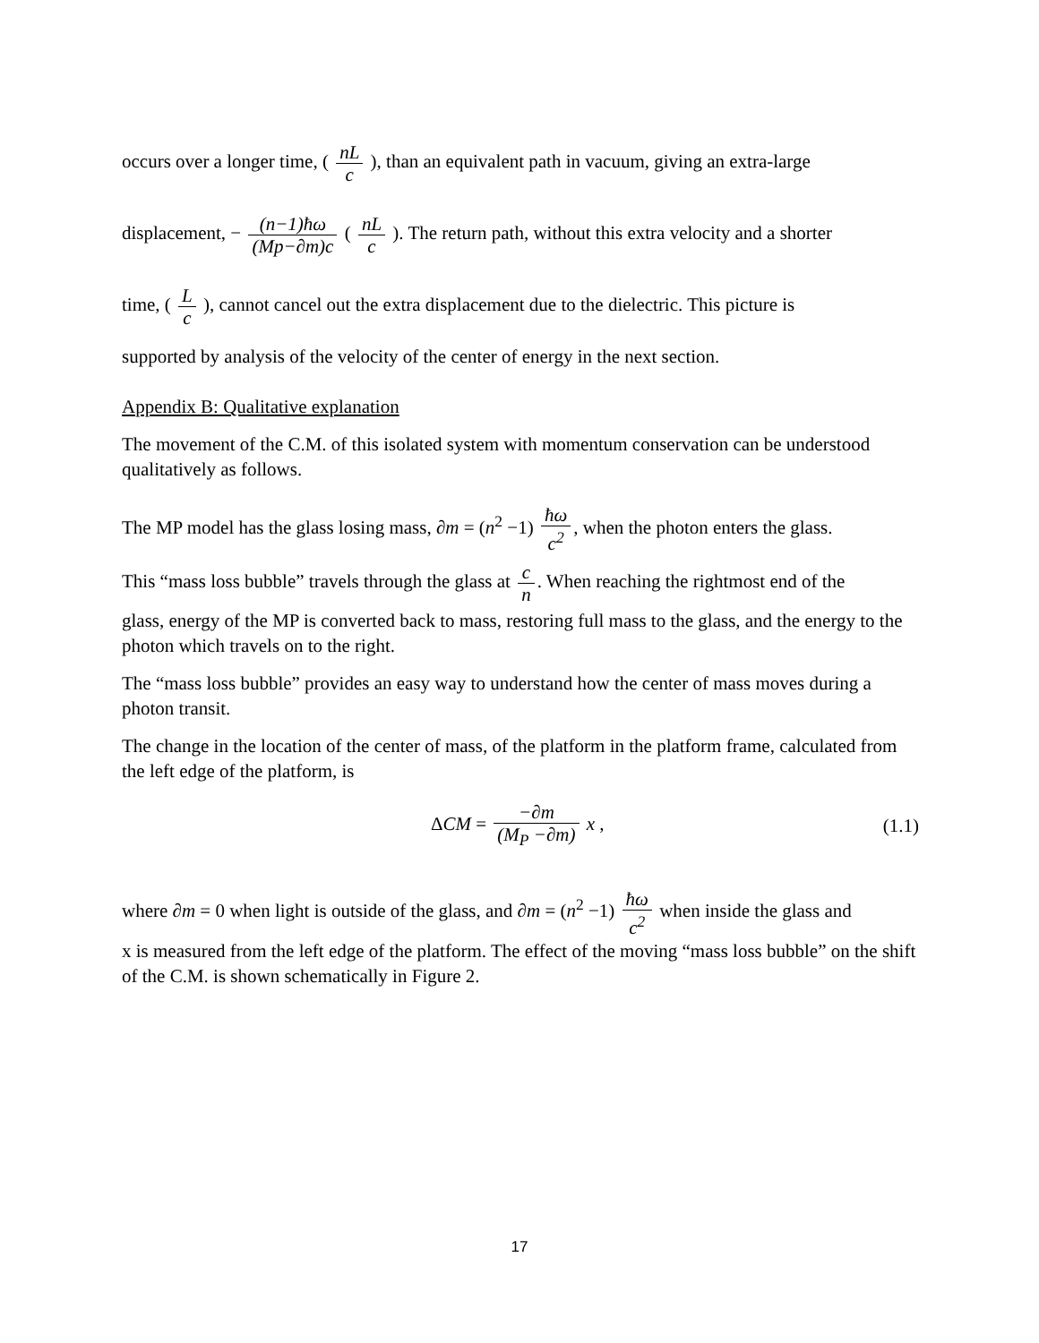occurs over a longer time, ( nL c ), than an equivalent path in vacuum, giving an extra-large
displacement, − (n−1)ħω (Mp−∂m)c ( nL c ). The return path, without this extra velocity and a shorter
time, ( L c ), cannot cancel out the extra displacement due to the dielectric. This picture is
supported by analysis of the velocity of the center of energy in the next section.
Appendix B: Qualitative explanation
The movement of the C.M. of this isolated system with momentum conservation can be understood qualitatively as follows.
The MP model has the glass losing mass, ∂m = (n<sup>2</sup> −1) ħω c<sup>2</sup>, when the photon enters the glass.
This “mass loss bubble” travels through the glass at c n. When reaching the rightmost end of the
glass, energy of the MP is converted back to mass, restoring full mass to the glass, and the energy to the photon which travels on to the right.
The “mass loss bubble” provides an easy way to understand how the center of mass moves during a photon transit.
The change in the location of the center of mass, of the platform in the platform frame, calculated from the left edge of the platform, is
ΔCM = −∂m (M<sub>P</sub> −∂m) x , (1.1)
where ∂m = 0 when light is outside of the glass, and ∂m = (n<sup>2</sup> −1) ħω c<sup>2</sup> when inside the glass and
x is measured from the left edge of the platform. The effect of the moving “mass loss bubble” on the shift of the C.M. is shown schematically in Figure 2.
17